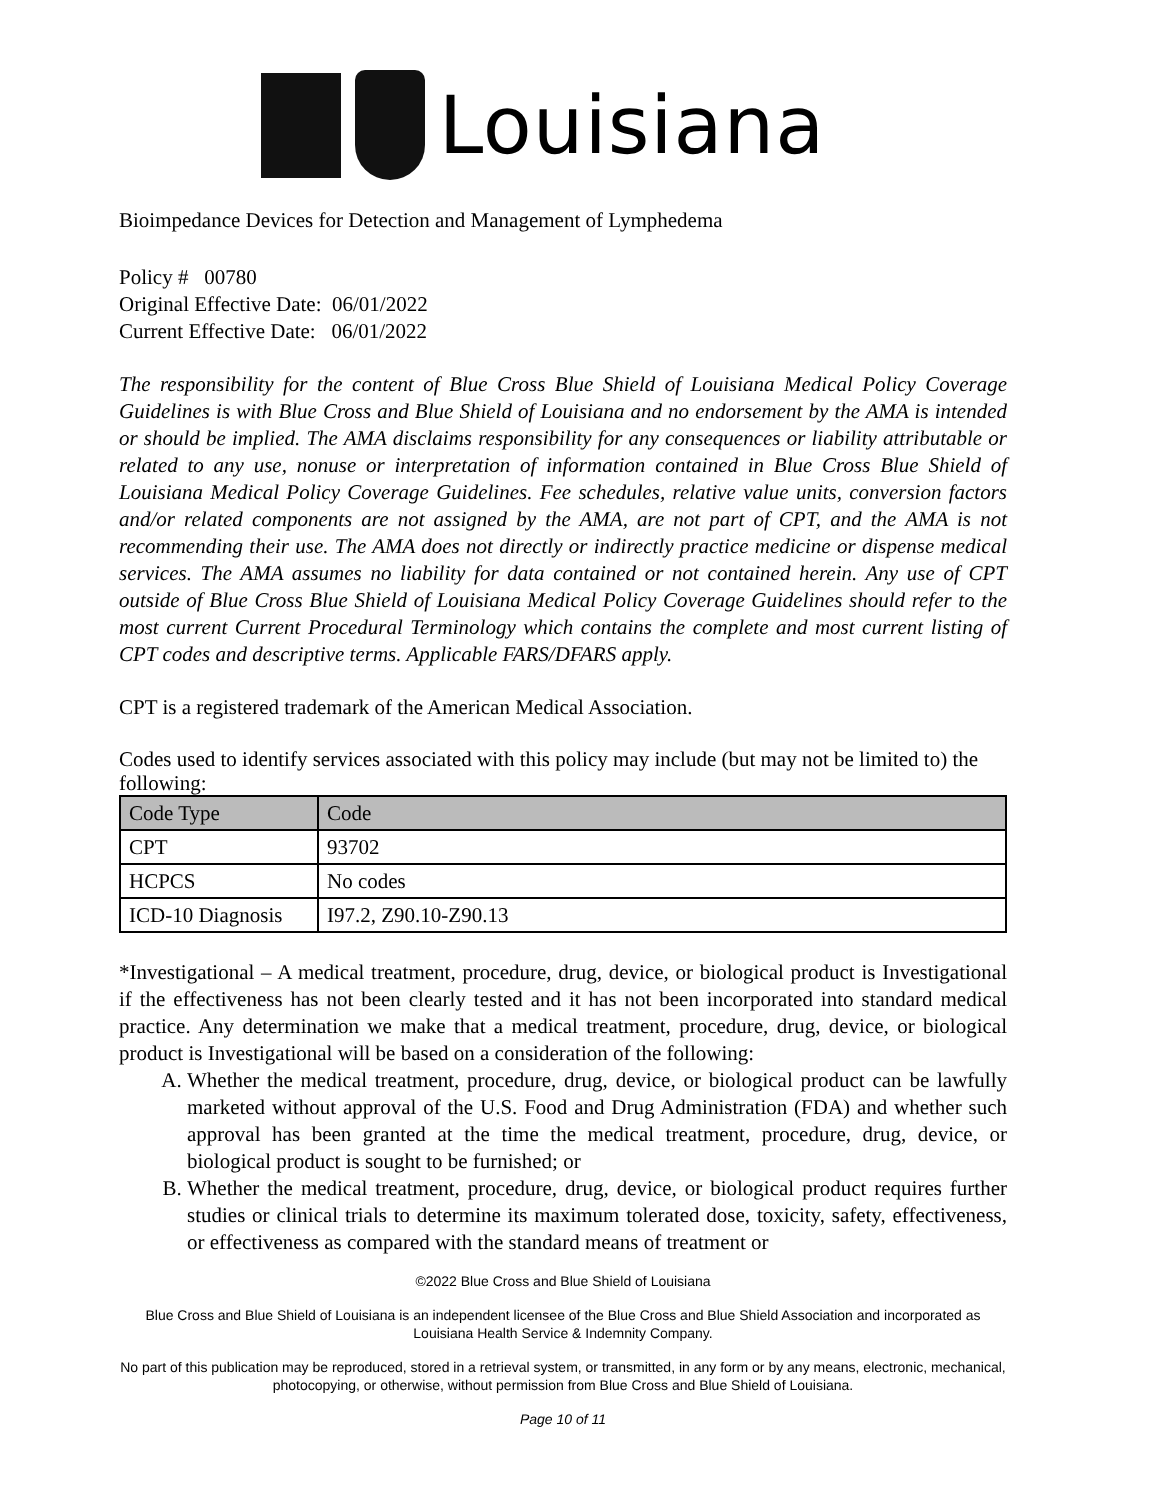Louisiana
Bioimpedance Devices for Detection and Management of Lymphedema
Policy # 00780
Original Effective Date: 06/01/2022
Current Effective Date: 06/01/2022
The responsibility for the content of Blue Cross Blue Shield of Louisiana Medical Policy Coverage Guidelines is with Blue Cross and Blue Shield of Louisiana and no endorsement by the AMA is intended or should be implied. The AMA disclaims responsibility for any consequences or liability attributable or related to any use, nonuse or interpretation of information contained in Blue Cross Blue Shield of Louisiana Medical Policy Coverage Guidelines. Fee schedules, relative value units, conversion factors and/or related components are not assigned by the AMA, are not part of CPT, and the AMA is not recommending their use. The AMA does not directly or indirectly practice medicine or dispense medical services. The AMA assumes no liability for data contained or not contained herein. Any use of CPT outside of Blue Cross Blue Shield of Louisiana Medical Policy Coverage Guidelines should refer to the most current Current Procedural Terminology which contains the complete and most current listing of CPT codes and descriptive terms. Applicable FARS/DFARS apply.
CPT is a registered trademark of the American Medical Association.
Codes used to identify services associated with this policy may include (but may not be limited to) the following:
| Code Type | Code |
| --- | --- |
| CPT | 93702 |
| HCPCS | No codes |
| ICD-10 Diagnosis | I97.2, Z90.10-Z90.13 |
*Investigational – A medical treatment, procedure, drug, device, or biological product is Investigational if the effectiveness has not been clearly tested and it has not been incorporated into standard medical practice. Any determination we make that a medical treatment, procedure, drug, device, or biological product is Investigational will be based on a consideration of the following:
A. Whether the medical treatment, procedure, drug, device, or biological product can be lawfully marketed without approval of the U.S. Food and Drug Administration (FDA) and whether such approval has been granted at the time the medical treatment, procedure, drug, device, or biological product is sought to be furnished; or
B. Whether the medical treatment, procedure, drug, device, or biological product requires further studies or clinical trials to determine its maximum tolerated dose, toxicity, safety, effectiveness, or effectiveness as compared with the standard means of treatment or
©2022 Blue Cross and Blue Shield of Louisiana
Blue Cross and Blue Shield of Louisiana is an independent licensee of the Blue Cross and Blue Shield Association and incorporated as Louisiana Health Service & Indemnity Company.
No part of this publication may be reproduced, stored in a retrieval system, or transmitted, in any form or by any means, electronic, mechanical, photocopying, or otherwise, without permission from Blue Cross and Blue Shield of Louisiana.
Page 10 of 11